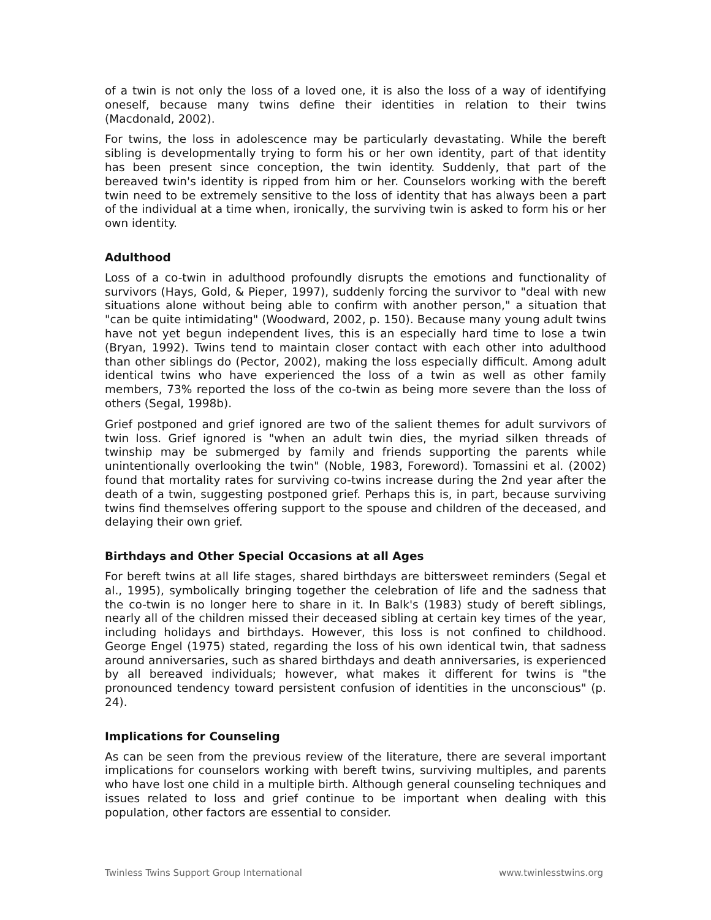of a twin is not only the loss of a loved one, it is also the loss of a way of identifying oneself, because many twins define their identities in relation to their twins (Macdonald, 2002).
For twins, the loss in adolescence may be particularly devastating. While the bereft sibling is developmentally trying to form his or her own identity, part of that identity has been present since conception, the twin identity. Suddenly, that part of the bereaved twin's identity is ripped from him or her. Counselors working with the bereft twin need to be extremely sensitive to the loss of identity that has always been a part of the individual at a time when, ironically, the surviving twin is asked to form his or her own identity.
Adulthood
Loss of a co-twin in adulthood profoundly disrupts the emotions and functionality of survivors (Hays, Gold, & Pieper, 1997), suddenly forcing the survivor to "deal with new situations alone without being able to confirm with another person," a situation that "can be quite intimidating" (Woodward, 2002, p. 150). Because many young adult twins have not yet begun independent lives, this is an especially hard time to lose a twin (Bryan, 1992). Twins tend to maintain closer contact with each other into adulthood than other siblings do (Pector, 2002), making the loss especially difficult. Among adult identical twins who have experienced the loss of a twin as well as other family members, 73% reported the loss of the co-twin as being more severe than the loss of others (Segal, 1998b).
Grief postponed and grief ignored are two of the salient themes for adult survivors of twin loss. Grief ignored is "when an adult twin dies, the myriad silken threads of twinship may be submerged by family and friends supporting the parents while unintentionally overlooking the twin" (Noble, 1983, Foreword). Tomassini et al. (2002) found that mortality rates for surviving co-twins increase during the 2nd year after the death of a twin, suggesting postponed grief. Perhaps this is, in part, because surviving twins find themselves offering support to the spouse and children of the deceased, and delaying their own grief.
Birthdays and Other Special Occasions at all Ages
For bereft twins at all life stages, shared birthdays are bittersweet reminders (Segal et al., 1995), symbolically bringing together the celebration of life and the sadness that the co-twin is no longer here to share in it. In Balk's (1983) study of bereft siblings, nearly all of the children missed their deceased sibling at certain key times of the year, including holidays and birthdays. However, this loss is not confined to childhood. George Engel (1975) stated, regarding the loss of his own identical twin, that sadness around anniversaries, such as shared birthdays and death anniversaries, is experienced by all bereaved individuals; however, what makes it different for twins is "the pronounced tendency toward persistent confusion of identities in the unconscious" (p. 24).
Implications for Counseling
As can be seen from the previous review of the literature, there are several important implications for counselors working with bereft twins, surviving multiples, and parents who have lost one child in a multiple birth. Although general counseling techniques and issues related to loss and grief continue to be important when dealing with this population, other factors are essential to consider.
Twinless Twins Support Group International www.twinlesstwins.org